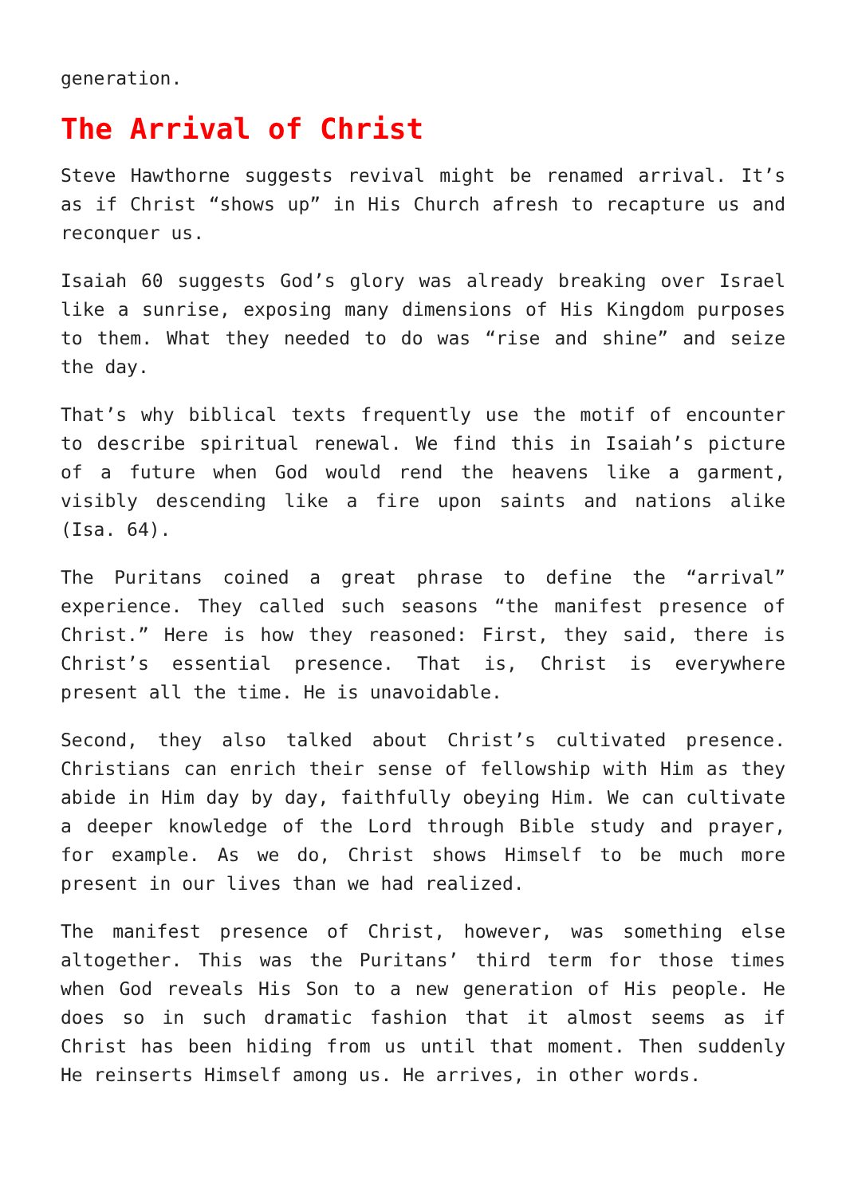generation.
The Arrival of Christ
Steve Hawthorne suggests revival might be renamed arrival. It’s as if Christ “shows up” in His Church afresh to recapture us and reconquer us.
Isaiah 60 suggests God’s glory was already breaking over Israel like a sunrise, exposing many dimensions of His Kingdom purposes to them. What they needed to do was “rise and shine” and seize the day.
That’s why biblical texts frequently use the motif of encounter to describe spiritual renewal. We find this in Isaiah’s picture of a future when God would rend the heavens like a garment, visibly descending like a fire upon saints and nations alike (Isa. 64).
The Puritans coined a great phrase to define the “arrival” experience. They called such seasons “the manifest presence of Christ.” Here is how they reasoned: First, they said, there is Christ’s essential presence. That is, Christ is everywhere present all the time. He is unavoidable.
Second, they also talked about Christ’s cultivated presence. Christians can enrich their sense of fellowship with Him as they abide in Him day by day, faithfully obeying Him. We can cultivate a deeper knowledge of the Lord through Bible study and prayer, for example. As we do, Christ shows Himself to be much more present in our lives than we had realized.
The manifest presence of Christ, however, was something else altogether. This was the Puritans’ third term for those times when God reveals His Son to a new generation of His people. He does so in such dramatic fashion that it almost seems as if Christ has been hiding from us until that moment. Then suddenly He reinserts Himself among us. He arrives, in other words.